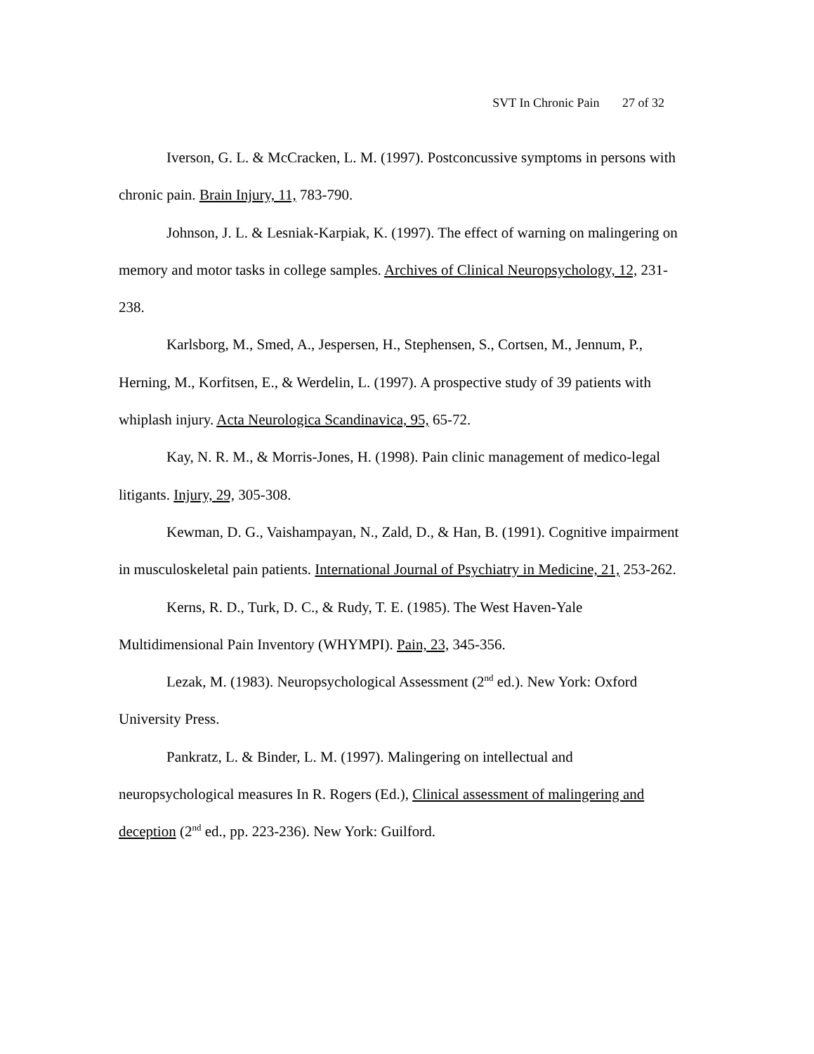SVT In Chronic Pain 27 of 32
Iverson, G. L. & McCracken, L. M. (1997). Postconcussive symptoms in persons with chronic pain. Brain Injury, 11, 783-790.
Johnson, J. L. & Lesniak-Karpiak, K. (1997). The effect of warning on malingering on memory and motor tasks in college samples. Archives of Clinical Neuropsychology, 12, 231-238.
Karlsborg, M., Smed, A., Jespersen, H., Stephensen, S., Cortsen, M., Jennum, P., Herning, M., Korfitsen, E., & Werdelin, L. (1997). A prospective study of 39 patients with whiplash injury. Acta Neurologica Scandinavica, 95, 65-72.
Kay, N. R. M., & Morris-Jones, H. (1998). Pain clinic management of medico-legal litigants. Injury, 29, 305-308.
Kewman, D. G., Vaishampayan, N., Zald, D., & Han, B. (1991). Cognitive impairment in musculoskeletal pain patients. International Journal of Psychiatry in Medicine, 21, 253-262.
Kerns, R. D., Turk, D. C., & Rudy, T. E. (1985). The West Haven-Yale Multidimensional Pain Inventory (WHYMPI). Pain, 23, 345-356.
Lezak, M. (1983). Neuropsychological Assessment (2<sup>nd</sup> ed.). New York: Oxford University Press.
Pankratz, L. & Binder, L. M. (1997). Malingering on intellectual and neuropsychological measures In R. Rogers (Ed.), Clinical assessment of malingering and deception (2<sup>nd</sup> ed., pp. 223-236). New York: Guilford.